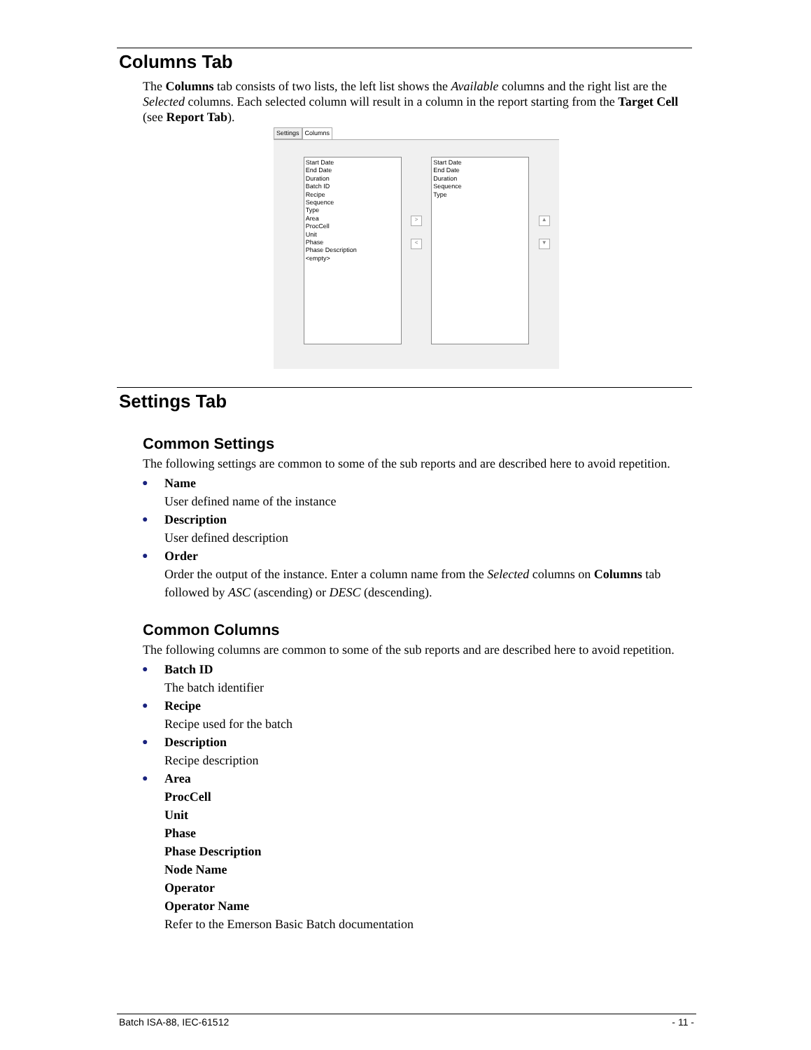Columns Tab
The Columns tab consists of two lists, the left list shows the Available columns and the right list are the Selected columns. Each selected column will result in a column in the report starting from the Target Cell (see Report Tab).
Settings Columns
Start Date
End Date
Duration
Batch ID
Recipe
Sequence
Type
Area
ProcCell
Unit
Phase
Phase Description
<empty>
>
<
Start Date
End Date
Duration
Sequence
Type
▲
▼
Settings Tab
Common Settings
The following settings are common to some of the sub reports and are described here to avoid repetition.
● Name
User defined name of the instance
● Description
User defined description
● Order
Order the output of the instance. Enter a column name from the Selected columns on Columns tab followed by ASC (ascending) or DESC (descending).
Common Columns
The following columns are common to some of the sub reports and are described here to avoid repetition.
● Batch ID
The batch identifier
● Recipe
Recipe used for the batch
● Description
Recipe description
● Area
ProcCell
Unit
Phase
Phase Description
Node Name
Operator
Operator Name
Refer to the Emerson Basic Batch documentation
Batch ISA-88, IEC-61512 - 11 -